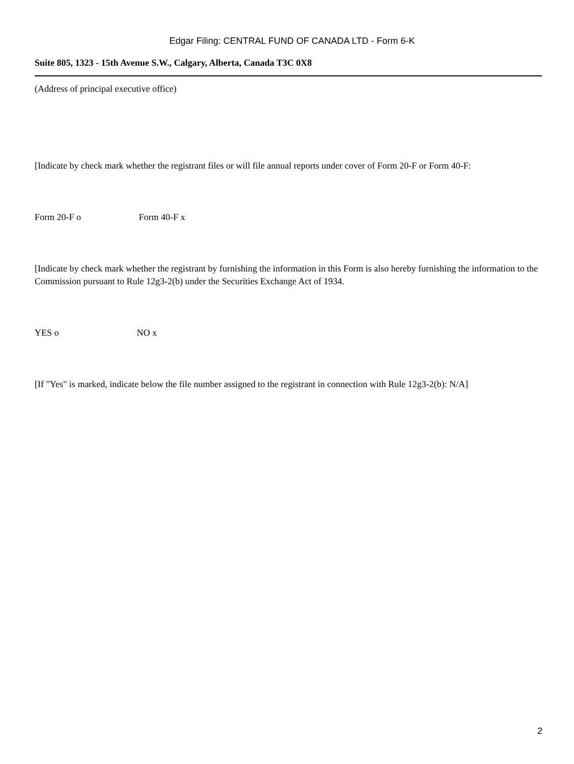Edgar Filing: CENTRAL FUND OF CANADA LTD - Form 6-K
Suite 805, 1323 - 15th Avenue S.W., Calgary, Alberta, Canada T3C 0X8
(Address of principal executive office)
[Indicate by check mark whether the registrant files or will file annual reports under cover of Form 20-F or Form 40-F:
Form 20-F o Form 40-F x
[Indicate by check mark whether the registrant by furnishing the information in this Form is also hereby furnishing the information to the Commission pursuant to Rule 12g3-2(b) under the Securities Exchange Act of 1934.
YES o NO x
[If "Yes" is marked, indicate below the file number assigned to the registrant in connection with Rule 12g3-2(b): N/A]
2